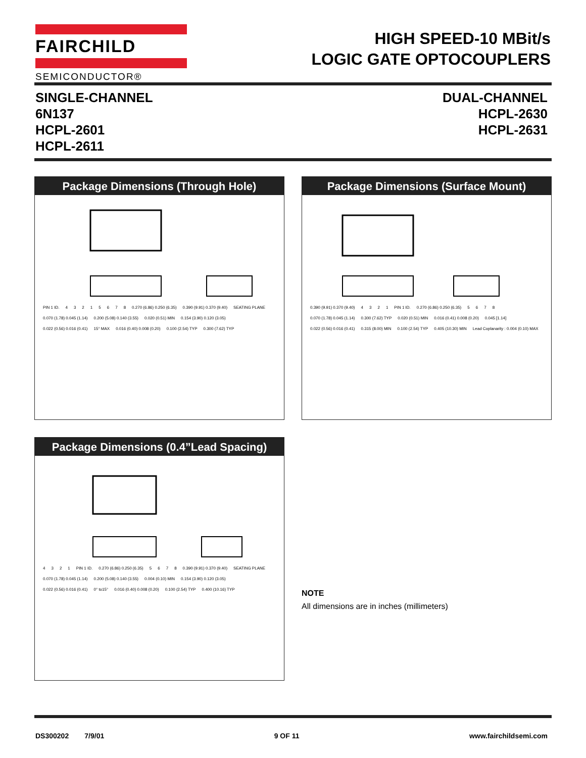FAIRCHILD
SEMICONDUCTOR®
HIGH SPEED-10 MBit/s
LOGIC GATE OPTOCOUPLERS
SINGLE-CHANNEL
6N137
HCPL-2601
HCPL-2611
DUAL-CHANNEL
HCPL-2630
HCPL-2631
Package Dimensions (Through Hole)
PIN 1 ID. 43215678 0.270 (6.86) 0.250 (6.35) 0.390 (9.91) 0.370 (9.40) SEATING PLANE 0.070 (1.78) 0.045 (1.14) 0.200 (5.08) 0.140 (3.55) 0.020 (0.51) MIN 0.154 (3.90) 0.120 (3.05) 0.022 (0.56) 0.016 (0.41) 15° MAX 0.016 (0.40) 0.008 (0.20) 0.100 (2.54) TYP 0.300 (7.62) TYP
Package Dimensions (Surface Mount)
0.390 (9.91) 0.370 (9.40) 4321 PIN 1 ID. 0.270 (6.86) 0.250 (6.35) 5678 0.070 (1.78) 0.045 (1.14) 0.300 (7.62) TYP 0.020 (0.51) MIN 0.016 (0.41) 0.008 (0.20) 0.045 [1.14] 0.022 (0.56) 0.016 (0.41) 0.315 (8.00) MIN 0.100 (2.54) TYP 0.405 (10.30) MIN Lead Coplanarity : 0.004 (0.10) MAX
Package Dimensions (0.4”Lead Spacing)
4321 PIN 1 ID. 0.270 (6.86) 0.250 (6.35) 5678 0.390 (9.91) 0.370 (9.40) SEATING PLANE 0.070 (1.78) 0.045 (1.14) 0.200 (5.08) 0.140 (3.55) 0.004 (0.10) MIN 0.154 (3.90) 0.120 (3.05) 0.022 (0.56) 0.016 (0.41) 0° to15° 0.016 (0.40) 0.008 (0.20) 0.100 (2.54) TYP 0.400 (10.16) TYP
NOTE
All dimensions are in inches (millimeters)
DS300202 7/9/01 9 OF 11 www.fairchildsemi.com